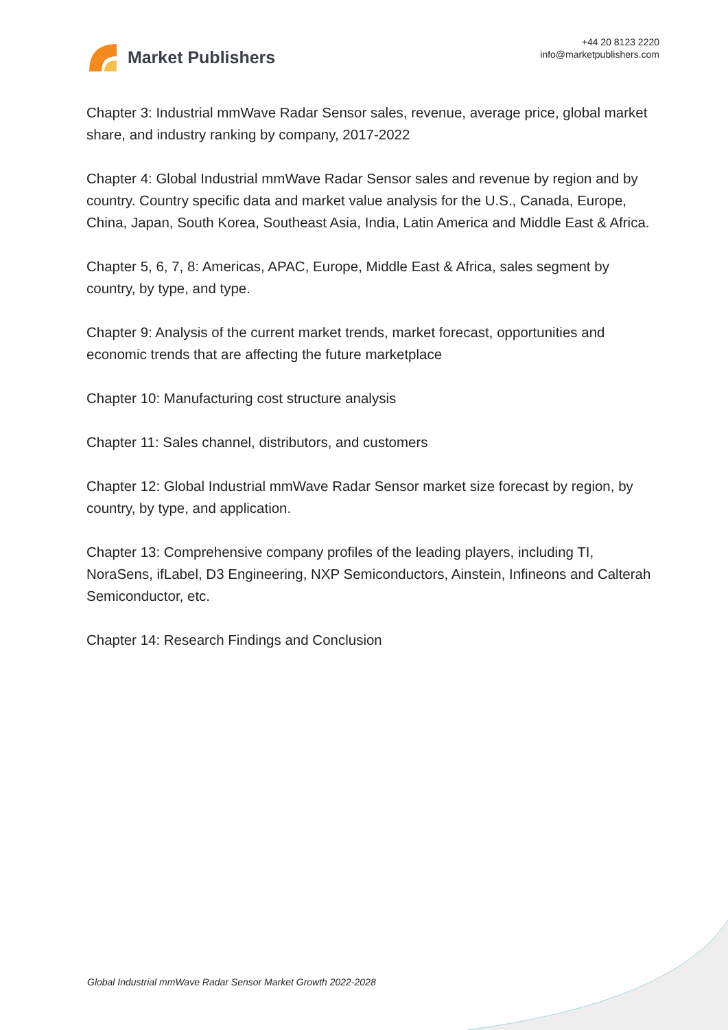Market Publishers
+44 20 8123 2220
info@marketpublishers.com
Chapter 3: Industrial mmWave Radar Sensor sales, revenue, average price, global market share, and industry ranking by company, 2017-2022
Chapter 4: Global Industrial mmWave Radar Sensor sales and revenue by region and by country. Country specific data and market value analysis for the U.S., Canada, Europe, China, Japan, South Korea, Southeast Asia, India, Latin America and Middle East & Africa.
Chapter 5, 6, 7, 8: Americas, APAC, Europe, Middle East & Africa, sales segment by country, by type, and type.
Chapter 9: Analysis of the current market trends, market forecast, opportunities and economic trends that are affecting the future marketplace
Chapter 10: Manufacturing cost structure analysis
Chapter 11: Sales channel, distributors, and customers
Chapter 12: Global Industrial mmWave Radar Sensor market size forecast by region, by country, by type, and application.
Chapter 13: Comprehensive company profiles of the leading players, including TI, NoraSens, ifLabel, D3 Engineering, NXP Semiconductors, Ainstein, Infineons and Calterah Semiconductor, etc.
Chapter 14: Research Findings and Conclusion
Global Industrial mmWave Radar Sensor Market Growth 2022-2028